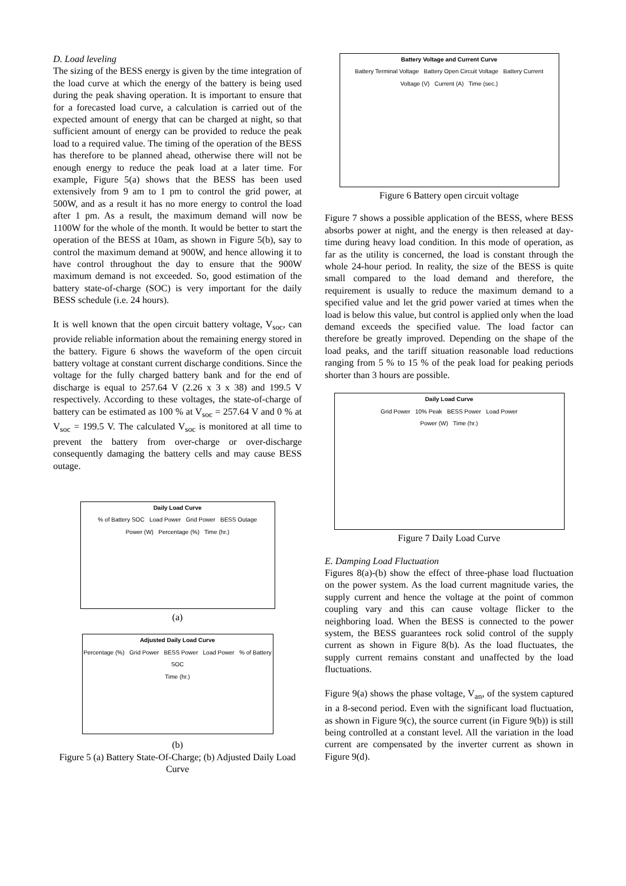D. Load leveling
The sizing of the BESS energy is given by the time integration of the load curve at which the energy of the battery is being used during the peak shaving operation. It is important to ensure that for a forecasted load curve, a calculation is carried out of the expected amount of energy that can be charged at night, so that sufficient amount of energy can be provided to reduce the peak load to a required value. The timing of the operation of the BESS has therefore to be planned ahead, otherwise there will not be enough energy to reduce the peak load at a later time. For example, Figure 5(a) shows that the BESS has been used extensively from 9 am to 1 pm to control the grid power, at 500W, and as a result it has no more energy to control the load after 1 pm. As a result, the maximum demand will now be 1100W for the whole of the month. It would be better to start the operation of the BESS at 10am, as shown in Figure 5(b), say to control the maximum demand at 900W, and hence allowing it to have control throughout the day to ensure that the 900W maximum demand is not exceeded. So, good estimation of the battery state-of-charge (SOC) is very important for the daily BESS schedule (i.e. 24 hours).
It is well known that the open circuit battery voltage, V<sub>soc</sub>, can provide reliable information about the remaining energy stored in the battery. Figure 6 shows the waveform of the open circuit battery voltage at constant current discharge conditions. Since the voltage for the fully charged battery bank and for the end of discharge is equal to 257.64 V (2.26 x 3 x 38) and 199.5 V respectively. According to these voltages, the state-of-charge of battery can be estimated as 100 % at V<sub>soc</sub> = 257.64 V and 0 % at V<sub>soc</sub> = 199.5 V. The calculated V<sub>soc</sub> is monitored at all time to prevent the battery from over-charge or over-discharge consequently damaging the battery cells and may cause BESS outage.
Daily Load Curve
% of Battery SOC Load Power Grid Power BESS Outage
Power (W) Percentage (%) Time (hr.)
(a)
Adjusted Daily Load Curve
Percentage (%) Grid Power BESS Power Load Power % of Battery SOC
Time (hr.)
(b)
Figure 5 (a) Battery State-Of-Charge; (b) Adjusted Daily Load Curve
Battery Voltage and Current Curve
Battery Terminal Voltage Battery Open Circuit Voltage Battery Current
Voltage (V) Current (A) Time (sec.)
Figure 6 Battery open circuit voltage
Figure 7 shows a possible application of the BESS, where BESS absorbs power at night, and the energy is then released at day-time during heavy load condition. In this mode of operation, as far as the utility is concerned, the load is constant through the whole 24-hour period. In reality, the size of the BESS is quite small compared to the load demand and therefore, the requirement is usually to reduce the maximum demand to a specified value and let the grid power varied at times when the load is below this value, but control is applied only when the load demand exceeds the specified value. The load factor can therefore be greatly improved. Depending on the shape of the load peaks, and the tariff situation reasonable load reductions ranging from 5 % to 15 % of the peak load for peaking periods shorter than 3 hours are possible.
Daily Load Curve
Grid Power 10% Peak BESS Power Load Power
Power (W) Time (hr.)
Figure 7 Daily Load Curve
E. Damping Load Fluctuation
Figures 8(a)-(b) show the effect of three-phase load fluctuation on the power system. As the load current magnitude varies, the supply current and hence the voltage at the point of common coupling vary and this can cause voltage flicker to the neighboring load. When the BESS is connected to the power system, the BESS guarantees rock solid control of the supply current as shown in Figure 8(b). As the load fluctuates, the supply current remains constant and unaffected by the load fluctuations.
Figure 9(a) shows the phase voltage, V<sub>an</sub>, of the system captured in a 8-second period. Even with the significant load fluctuation, as shown in Figure 9(c), the source current (in Figure 9(b)) is still being controlled at a constant level. All the variation in the load current are compensated by the inverter current as shown in Figure 9(d).